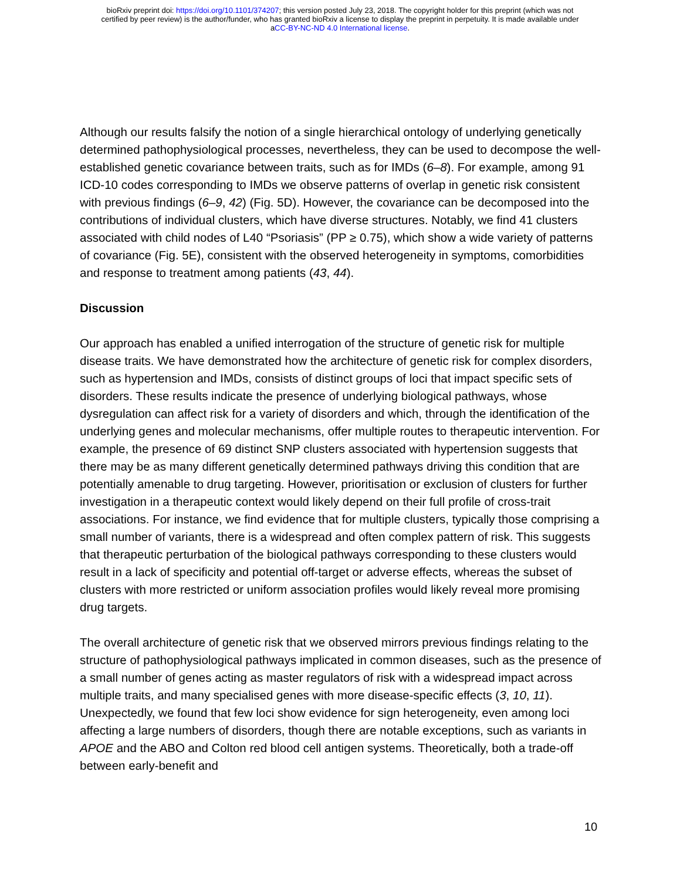bioRxiv preprint doi: https://doi.org/10.1101/374207; this version posted July 23, 2018. The copyright holder for this preprint (which was not
certified by peer review) is the author/funder, who has granted bioRxiv a license to display the preprint in perpetuity. It is made available under
aCC-BY-NC-ND 4.0 International license.
Although our results falsify the notion of a single hierarchical ontology of underlying genetically determined pathophysiological processes, nevertheless, they can be used to decompose the well-established genetic covariance between traits, such as for IMDs (6–8). For example, among 91 ICD-10 codes corresponding to IMDs we observe patterns of overlap in genetic risk consistent with previous findings (6–9, 42) (Fig. 5D). However, the covariance can be decomposed into the contributions of individual clusters, which have diverse structures. Notably, we find 41 clusters associated with child nodes of L40 “Psoriasis” (PP ≥ 0.75), which show a wide variety of patterns of covariance (Fig. 5E), consistent with the observed heterogeneity in symptoms, comorbidities and response to treatment among patients (43, 44).
Discussion
Our approach has enabled a unified interrogation of the structure of genetic risk for multiple disease traits. We have demonstrated how the architecture of genetic risk for complex disorders, such as hypertension and IMDs, consists of distinct groups of loci that impact specific sets of disorders. These results indicate the presence of underlying biological pathways, whose dysregulation can affect risk for a variety of disorders and which, through the identification of the underlying genes and molecular mechanisms, offer multiple routes to therapeutic intervention. For example, the presence of 69 distinct SNP clusters associated with hypertension suggests that there may be as many different genetically determined pathways driving this condition that are potentially amenable to drug targeting. However, prioritisation or exclusion of clusters for further investigation in a therapeutic context would likely depend on their full profile of cross-trait associations. For instance, we find evidence that for multiple clusters, typically those comprising a small number of variants, there is a widespread and often complex pattern of risk. This suggests that therapeutic perturbation of the biological pathways corresponding to these clusters would result in a lack of specificity and potential off-target or adverse effects, whereas the subset of clusters with more restricted or uniform association profiles would likely reveal more promising drug targets.
The overall architecture of genetic risk that we observed mirrors previous findings relating to the structure of pathophysiological pathways implicated in common diseases, such as the presence of a small number of genes acting as master regulators of risk with a widespread impact across multiple traits, and many specialised genes with more disease-specific effects (3, 10, 11). Unexpectedly, we found that few loci show evidence for sign heterogeneity, even among loci affecting a large numbers of disorders, though there are notable exceptions, such as variants in APOE and the ABO and Colton red blood cell antigen systems. Theoretically, both a trade-off between early-benefit and
10